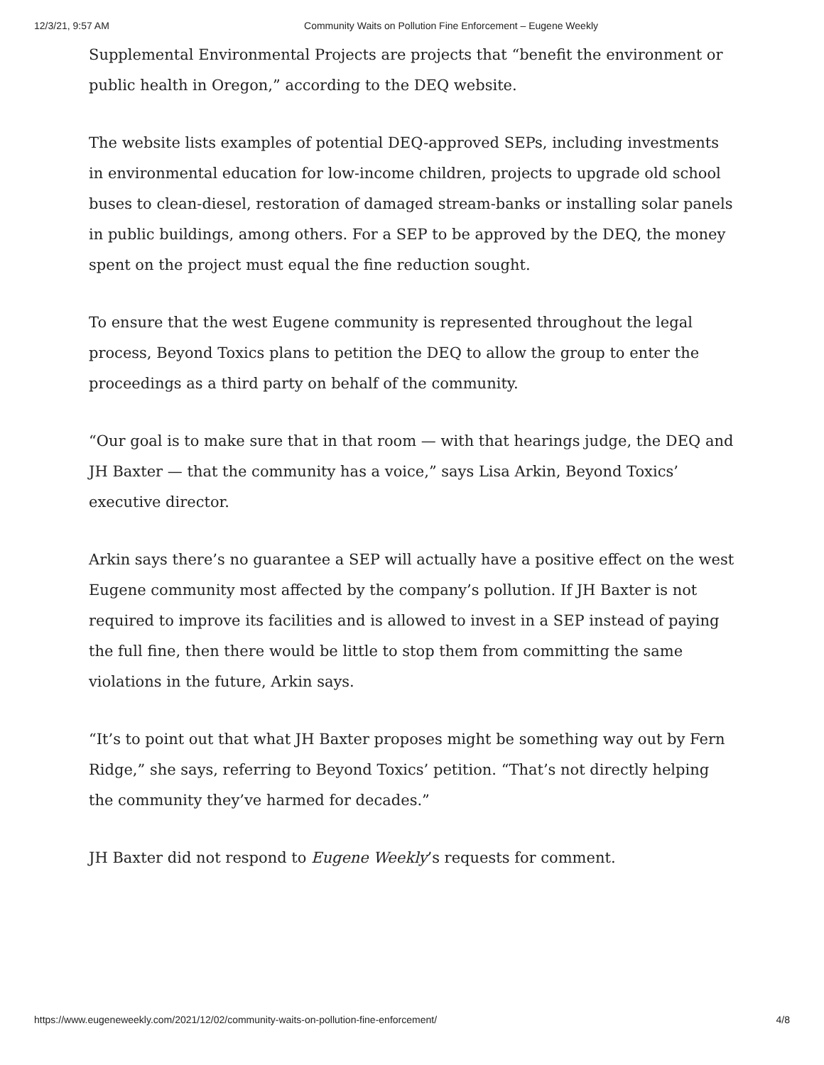12/3/21, 9:57 AM Community Waits on Pollution Fine Enforcement – Eugene Weekly
Supplemental Environmental Projects are projects that “benefit the environment or public health in Oregon,” according to the DEQ website.
The website lists examples of potential DEQ-approved SEPs, including investments in environmental education for low-income children, projects to upgrade old school buses to clean-diesel, restoration of damaged stream-banks or installing solar panels in public buildings, among others. For a SEP to be approved by the DEQ, the money spent on the project must equal the fine reduction sought.
To ensure that the west Eugene community is represented throughout the legal process, Beyond Toxics plans to petition the DEQ to allow the group to enter the proceedings as a third party on behalf of the community.
“Our goal is to make sure that in that room — with that hearings judge, the DEQ and JH Baxter — that the community has a voice,” says Lisa Arkin, Beyond Toxics’ executive director.
Arkin says there’s no guarantee a SEP will actually have a positive effect on the west Eugene community most affected by the company’s pollution. If JH Baxter is not required to improve its facilities and is allowed to invest in a SEP instead of paying the full fine, then there would be little to stop them from committing the same violations in the future, Arkin says.
“It’s to point out that what JH Baxter proposes might be something way out by Fern Ridge,” she says, referring to Beyond Toxics’ petition. “That’s not directly helping the community they’ve harmed for decades.”
JH Baxter did not respond to Eugene Weekly’s requests for comment.
https://www.eugeneweekly.com/2021/12/02/community-waits-on-pollution-fine-enforcement/ 4/8